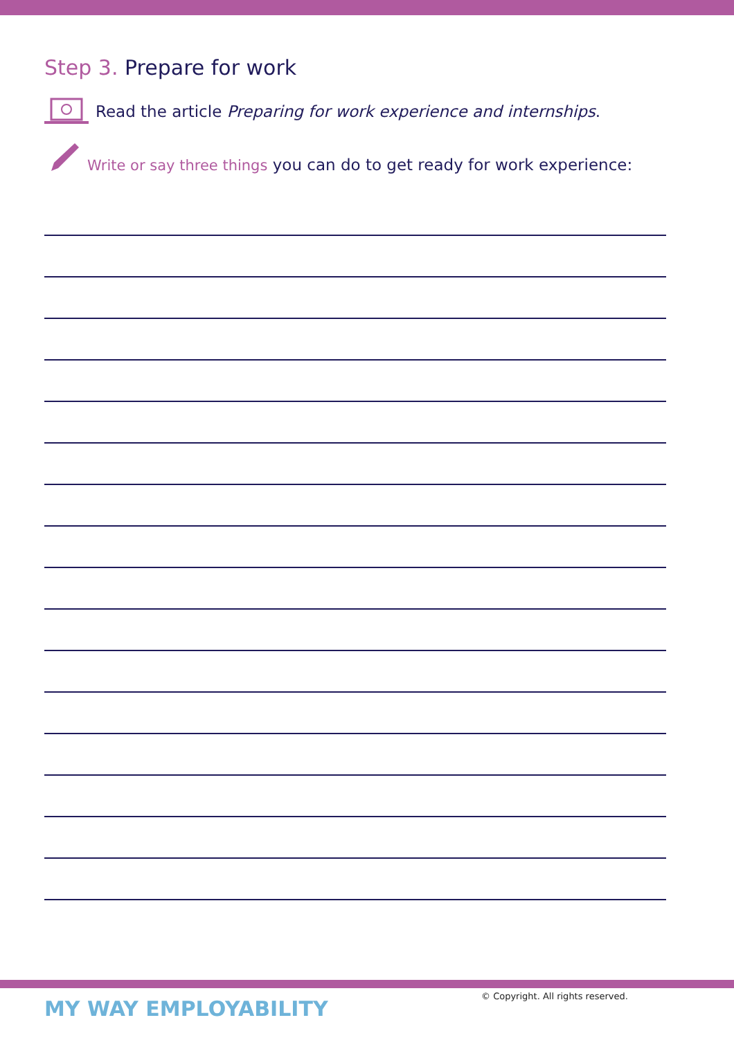Step 3. Prepare for work
Read the article Preparing for work experience and internships.
Write or say three things you can do to get ready for work experience:
MY WAY EMPLOYABILITY
© Copyright. All rights reserved.